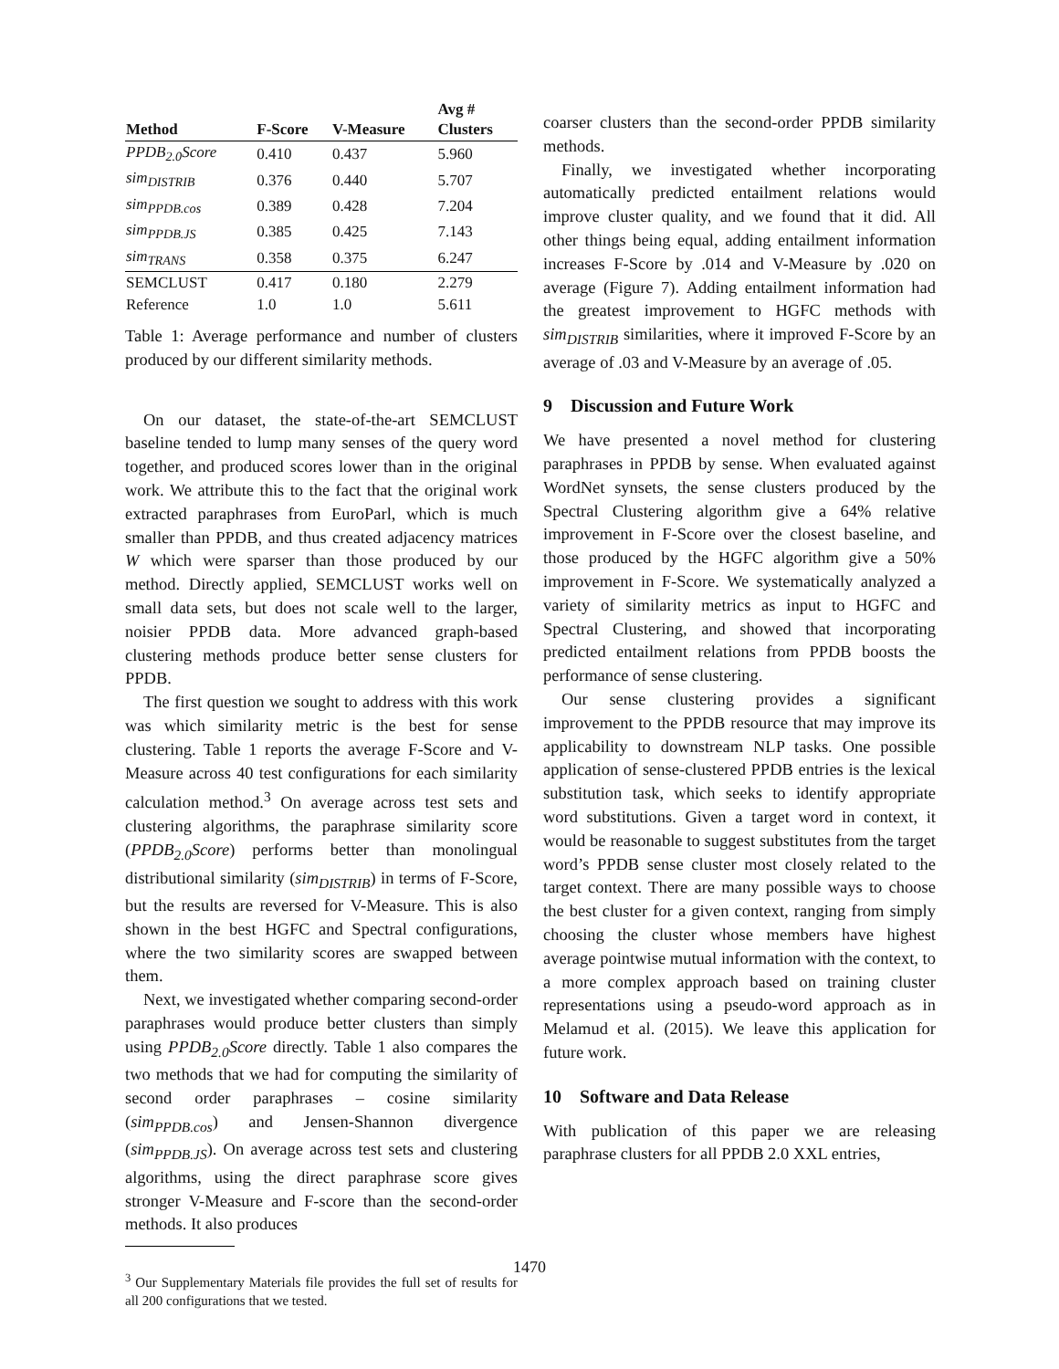| Method | F-Score | V-Measure | Avg # Clusters |
| --- | --- | --- | --- |
| PPDB<sub>2.0</sub>Score | 0.410 | 0.437 | 5.960 |
| sim<sub>DISTRIB</sub> | 0.376 | 0.440 | 5.707 |
| sim<sub>PPDB.cos</sub> | 0.389 | 0.428 | 7.204 |
| sim<sub>PPDB.JS</sub> | 0.385 | 0.425 | 7.143 |
| sim<sub>TRANS</sub> | 0.358 | 0.375 | 6.247 |
| SEMCLUST | 0.417 | 0.180 | 2.279 |
| Reference | 1.0 | 1.0 | 5.611 |
Table 1: Average performance and number of clusters produced by our different similarity methods.
On our dataset, the state-of-the-art SEMCLUST baseline tended to lump many senses of the query word together, and produced scores lower than in the original work. We attribute this to the fact that the original work extracted paraphrases from EuroParl, which is much smaller than PPDB, and thus created adjacency matrices W which were sparser than those produced by our method. Directly applied, SEMCLUST works well on small data sets, but does not scale well to the larger, noisier PPDB data. More advanced graph-based clustering methods produce better sense clusters for PPDB.
The first question we sought to address with this work was which similarity metric is the best for sense clustering. Table 1 reports the average F-Score and V-Measure across 40 test configurations for each similarity calculation method.<sup>3</sup> On average across test sets and clustering algorithms, the paraphrase similarity score (PPDB<sub>2.0</sub>Score) performs better than monolingual distributional similarity (sim<sub>DISTRIB</sub>) in terms of F-Score, but the results are reversed for V-Measure. This is also shown in the best HGFC and Spectral configurations, where the two similarity scores are swapped between them.
Next, we investigated whether comparing second-order paraphrases would produce better clusters than simply using PPDB<sub>2.0</sub>Score directly. Table 1 also compares the two methods that we had for computing the similarity of second order paraphrases – cosine similarity (sim<sub>PPDB.cos</sub>) and Jensen-Shannon divergence (sim<sub>PPDB.JS</sub>). On average across test sets and clustering algorithms, using the direct paraphrase score gives stronger V-Measure and F-score than the second-order methods. It also produces
<sup>3</sup> Our Supplementary Materials file provides the full set of results for all 200 configurations that we tested.
coarser clusters than the second-order PPDB similarity methods.
Finally, we investigated whether incorporating automatically predicted entailment relations would improve cluster quality, and we found that it did. All other things being equal, adding entailment information increases F-Score by .014 and V-Measure by .020 on average (Figure 7). Adding entailment information had the greatest improvement to HGFC methods with sim<sub>DISTRIB</sub> similarities, where it improved F-Score by an average of .03 and V-Measure by an average of .05.
9 Discussion and Future Work
We have presented a novel method for clustering paraphrases in PPDB by sense. When evaluated against WordNet synsets, the sense clusters produced by the Spectral Clustering algorithm give a 64% relative improvement in F-Score over the closest baseline, and those produced by the HGFC algorithm give a 50% improvement in F-Score. We systematically analyzed a variety of similarity metrics as input to HGFC and Spectral Clustering, and showed that incorporating predicted entailment relations from PPDB boosts the performance of sense clustering.
Our sense clustering provides a significant improvement to the PPDB resource that may improve its applicability to downstream NLP tasks. One possible application of sense-clustered PPDB entries is the lexical substitution task, which seeks to identify appropriate word substitutions. Given a target word in context, it would be reasonable to suggest substitutes from the target word’s PPDB sense cluster most closely related to the target context. There are many possible ways to choose the best cluster for a given context, ranging from simply choosing the cluster whose members have highest average pointwise mutual information with the context, to a more complex approach based on training cluster representations using a pseudo-word approach as in Melamud et al. (2015). We leave this application for future work.
10 Software and Data Release
With publication of this paper we are releasing paraphrase clusters for all PPDB 2.0 XXL entries,
1470